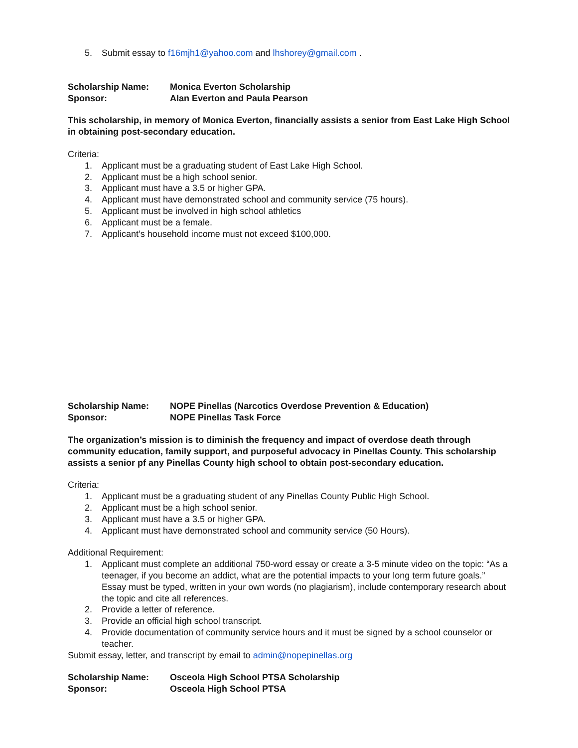5. Submit essay to f16mjh1@yahoo.com and lhshorey@gmail.com .
Scholarship Name: Monica Everton Scholarship
Sponsor: Alan Everton and Paula Pearson
This scholarship, in memory of Monica Everton, financially assists a senior from East Lake High School in obtaining post-secondary education.
Criteria:
1. Applicant must be a graduating student of East Lake High School.
2. Applicant must be a high school senior.
3. Applicant must have a 3.5 or higher GPA.
4. Applicant must have demonstrated school and community service (75 hours).
5. Applicant must be involved in high school athletics
6. Applicant must be a female.
7. Applicant’s household income must not exceed $100,000.
Scholarship Name: NOPE Pinellas (Narcotics Overdose Prevention & Education)
Sponsor: NOPE Pinellas Task Force
The organization’s mission is to diminish the frequency and impact of overdose death through community education, family support, and purposeful advocacy in Pinellas County. This scholarship assists a senior pf any Pinellas County high school to obtain post-secondary education.
Criteria:
1. Applicant must be a graduating student of any Pinellas County Public High School.
2. Applicant must be a high school senior.
3. Applicant must have a 3.5 or higher GPA.
4. Applicant must have demonstrated school and community service (50 Hours).
Additional Requirement:
1. Applicant must complete an additional 750-word essay or create a 3-5 minute video on the topic: “As a teenager, if you become an addict, what are the potential impacts to your long term future goals.” Essay must be typed, written in your own words (no plagiarism), include contemporary research about the topic and cite all references.
2. Provide a letter of reference.
3. Provide an official high school transcript.
4. Provide documentation of community service hours and it must be signed by a school counselor or teacher.
Submit essay, letter, and transcript by email to admin@nopepinellas.org
Scholarship Name: Osceola High School PTSA Scholarship
Sponsor: Osceola High School PTSA